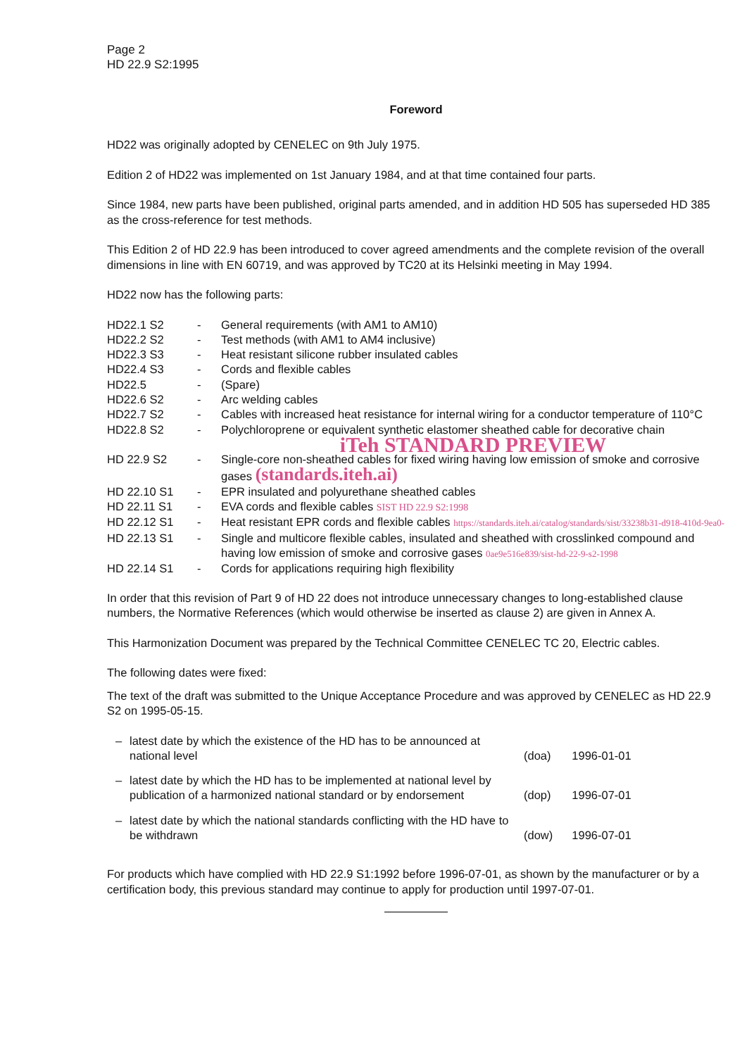Page 2
HD 22.9 S2:1995
Foreword
HD22 was originally adopted by CENELEC on 9th July 1975.
Edition 2 of HD22 was implemented on 1st January 1984, and at that time contained four parts.
Since 1984, new parts have been published, original parts amended, and in addition HD 505 has superseded HD 385 as the cross-reference for test methods.
This Edition 2 of HD 22.9 has been introduced to cover agreed amendments and the complete revision of the overall dimensions in line with EN 60719, and was approved by TC20 at its Helsinki meeting in May 1994.
HD22 now has the following parts:
| HD22.1 S2 | - | General requirements (with AM1 to AM10) |
| HD22.2 S2 | - | Test methods (with AM1 to AM4 inclusive) |
| HD22.3 S3 | - | Heat resistant silicone rubber insulated cables |
| HD22.4 S3 | - | Cords and flexible cables |
| HD22.5 | - | (Spare) |
| HD22.6 S2 | - | Arc welding cables |
| HD22.7 S2 | - | Cables with increased heat resistance for internal wiring for a conductor temperature of 110°C |
| HD22.8 S2 | - | Polychloroprene or equivalent synthetic elastomer sheathed cable for decorative chain iTeh STANDARD PREVIEW |
| HD 22.9 S2 | - | Single-core non-sheathed cables for fixed wiring having low emission of smoke and corrosive gases (standards.iteh.ai) |
| HD 22.10 S1 | - | EPR insulated and polyurethane sheathed cables |
| HD 22.11 S1 | - | EVA cords and flexible cables SIST HD 22.9 S2:1998 |
| HD 22.12 S1 | - | Heat resistant EPR cords and flexible cables https://standards.iteh.ai/catalog/standards/sist/33238b31-d918-410d-9ea0- |
| HD 22.13 S1 | - | Single and multicore flexible cables, insulated and sheathed with crosslinked compound and having low emission of smoke and corrosive gases 0ae9e516e839/sist-hd-22-9-s2-1998 |
| HD 22.14 S1 | - | Cords for applications requiring high flexibility |
In order that this revision of Part 9 of HD 22 does not introduce unnecessary changes to long-established clause numbers, the Normative References (which would otherwise be inserted as clause 2) are given in Annex A.
This Harmonization Document was prepared by the Technical Committee CENELEC TC 20, Electric cables.
The following dates were fixed:
The text of the draft was submitted to the Unique Acceptance Procedure and was approved by CENELEC as HD 22.9 S2 on 1995-05-15.
| – | latest date by which the existence of the HD has to be announced at national level | (doa) | 1996-01-01 |
| – | latest date by which the HD has to be implemented at national level by publication of a harmonized national standard or by endorsement | (dop) | 1996-07-01 |
| – | latest date by which the national standards conflicting with the HD have to be withdrawn | (dow) | 1996-07-01 |
For products which have complied with HD 22.9 S1:1992 before 1996-07-01, as shown by the manufacturer or by a certification body, this previous standard may continue to apply for production until 1997-07-01.